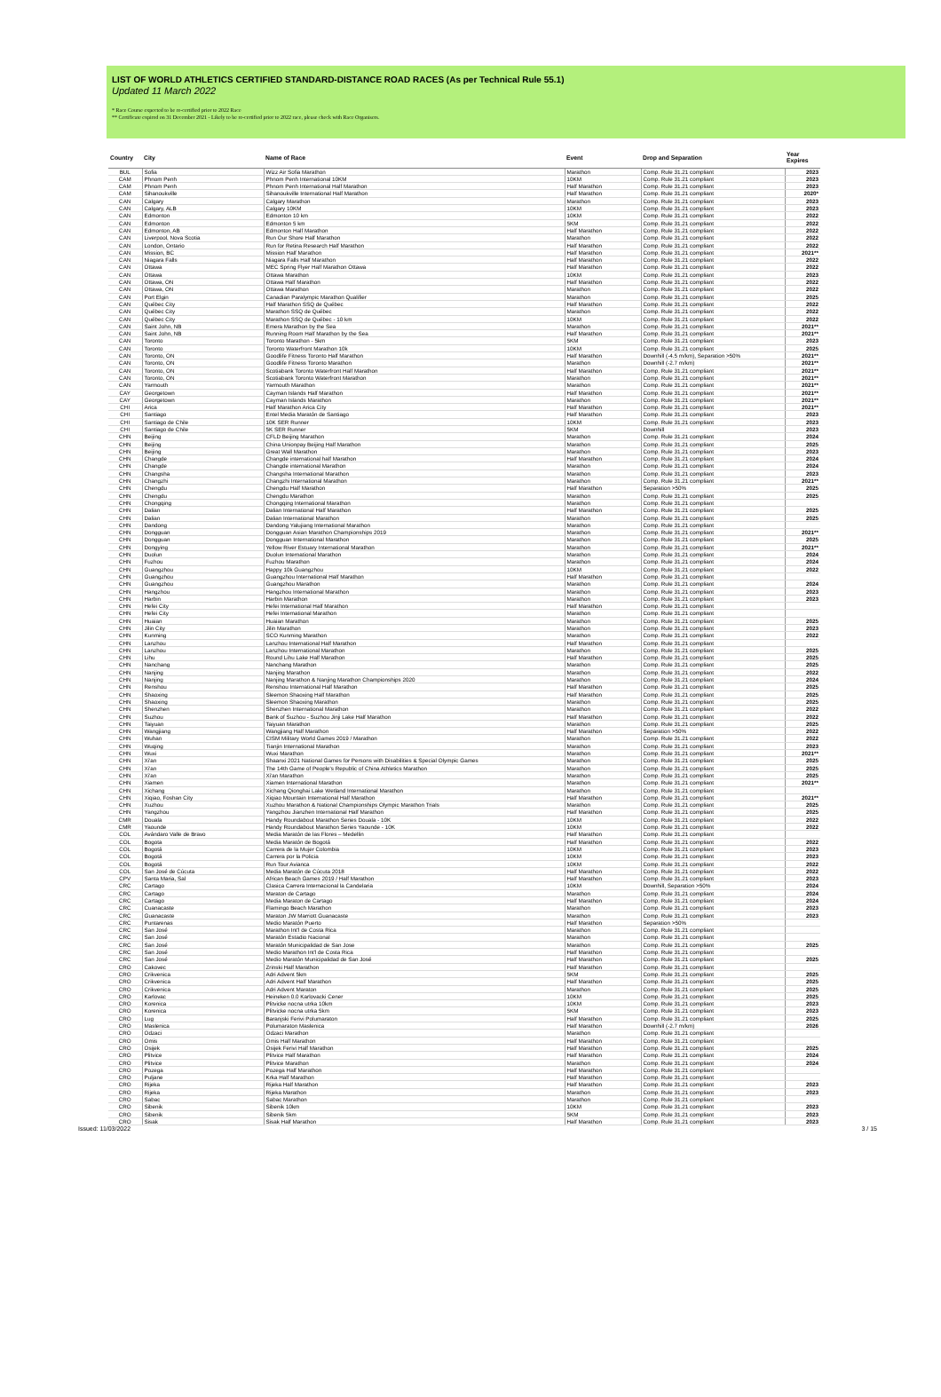LIST OF WORLD ATHLETICS CERTIFIED STANDARD-DISTANCE ROAD RACES (As per Technical Rule 55.1)
Updated 11 March 2022
* Race Course expected to be re-certified prior to 2022 Race
** Certificate expired on 31 December 2021 - Likely to be re-certified prior to 2022 race, please check with Race Organisers.
| Country | City | Name of Race | Event | Drop and Separation | Year Expires |
| --- | --- | --- | --- | --- | --- |
| BUL | Sofia | Wizz Air Sofia Marathon | Marathon | Comp. Rule 31.21 compliant | 2023 |
| CAM | Phnom Penh | Phnom Penh International 10KM | 10KM | Comp. Rule 31.21 compliant | 2023 |
| CAM | Phnom Penh | Phnom Penh International Half Marathon | Half Marathon | Comp. Rule 31.21 compliant | 2023 |
| CAM | Sihanoukville | Sihanoukville International Half Marathon | Half Marathon | Comp. Rule 31.21 compliant | 2020* |
| CAN | Calgary | Calgary Marathon | Marathon | Comp. Rule 31.21 compliant | 2023 |
| CAN | Calgary, ALB | Calgary 10KM | 10KM | Comp. Rule 31.21 compliant | 2023 |
| CAN | Edmonton | Edmonton 10 km | 10KM | Comp. Rule 31.21 compliant | 2022 |
| CAN | Edmonton | Edmonton 5 km | 5KM | Comp. Rule 31.21 compliant | 2022 |
| CAN | Edmonton, AB | Edmonton Half Marathon | Half Marathon | Comp. Rule 31.21 compliant | 2022 |
| CAN | Liverpool, Nova Scotia | Run Our Shore Half Marathon | Marathon | Comp. Rule 31.21 compliant | 2022 |
| CAN | London, Ontario | Run for Retina Research Half Marathon | Half Marathon | Comp. Rule 31.21 compliant | 2022 |
| CAN | Mission, BC | Mission Half Marathon | Half Marathon | Comp. Rule 31.21 compliant | 2021** |
| CAN | Niagara Falls | Niagara Falls Half Marathon | Half Marathon | Comp. Rule 31.21 compliant | 2022 |
| CAN | Ottawa | MEC Spring Flyer Half Marathon Ottawa | Half Marathon | Comp. Rule 31.21 compliant | 2022 |
| CAN | Ottawa | Ottawa Marathon | 10KM | Comp. Rule 31.21 compliant | 2023 |
| CAN | Ottawa, ON | Ottawa Half Marathon | Half Marathon | Comp. Rule 31.21 compliant | 2022 |
| CAN | Ottawa, ON | Ottawa Marathon | Marathon | Comp. Rule 31.21 compliant | 2022 |
| CAN | Port Elgin | Canadian Paralympic Marathon Qualifier | Marathon | Comp. Rule 31.21 compliant | 2025 |
| CAN | Québec City | Half Marathon SSQ de Québec | Half Marathon | Comp. Rule 31.21 compliant | 2022 |
| CAN | Québec City | Marathon SSQ de Québec | Marathon | Comp. Rule 31.21 compliant | 2022 |
| CAN | Québec City | Marathon SSQ de Québec - 10 km | 10KM | Comp. Rule 31.21 compliant | 2022 |
| CAN | Saint John, NB | Emera Marathon by the Sea | Marathon | Comp. Rule 31.21 compliant | 2021** |
| CAN | Saint John, NB | Running Room Half Marathon by the Sea | Half Marathon | Comp. Rule 31.21 compliant | 2021** |
| CAN | Toronto | Toronto Marathon - 5km | 5KM | Comp. Rule 31.21 compliant | 2023 |
| CAN | Toronto | Toronto Waterfront Marathon 10k | 10KM | Comp. Rule 31.21 compliant | 2025 |
| CAN | Toronto, ON | Goodlife Fitness Toronto Half Marathon | Half Marathon | Downhill (-4.5 m/km), Separation >50% | 2021** |
| CAN | Toronto, ON | Goodlife Fitness Toronto Marathon | Marathon | Downhill (-2.7 m/km) | 2021** |
| CAN | Toronto, ON | Scotiabank Toronto Waterfront Half Marathon | Half Marathon | Comp. Rule 31.21 compliant | 2021** |
| CAN | Toronto, ON | Scotiabank Toronto Waterfront Marathon | Marathon | Comp. Rule 31.21 compliant | 2021** |
| CAN | Yarmouth | Yarmouth Marathon | Marathon | Comp. Rule 31.21 compliant | 2021** |
| CAY | Georgetown | Cayman Islands Half Marathon | Half Marathon | Comp. Rule 31.21 compliant | 2021** |
| CAY | Georgetown | Cayman Islands Marathon | Marathon | Comp. Rule 31.21 compliant | 2021** |
| CHI | Arica | Half Marathon Arica City | Half Marathon | Comp. Rule 31.21 compliant | 2021** |
| CHI | Santiago | Entel Media Maratón de Santiago | Half Marathon | Comp. Rule 31.21 compliant | 2023 |
| CHI | Santiago de Chile | 10K SER Runner | 10KM | Comp. Rule 31.21 compliant | 2023 |
| CHI | Santiago de Chile | 5K SER Runner | 5KM | Downhill | 2023 |
| CHN | Beijing | CFLD Beijing Marathon | Marathon | Comp. Rule 31.21 compliant | 2024 |
| CHN | Beijing | China Unionpay Beijing Half Marathon | Marathon | Comp. Rule 31.21 compliant | 2025 |
| CHN | Beijing | Great Wall Marathon | Marathon | Comp. Rule 31.21 compliant | 2023 |
| CHN | Changde | Changde international half Marathon | Half Marathon | Comp. Rule 31.21 compliant | 2024 |
| CHN | Changde | Changde international Marathon | Marathon | Comp. Rule 31.21 compliant | 2024 |
| CHN | Changsha | Changsha International Marathon | Marathon | Comp. Rule 31.21 compliant | 2023 |
| CHN | Changzhi | Changzhi International Marathon | Marathon | Comp. Rule 31.21 compliant | 2021** |
| CHN | Chengdu | Chengdu Half Marathon | Half Marathon | Separation >50% | 2025 |
| CHN | Chengdu | Chengdu Marathon | Marathon | Comp. Rule 31.21 compliant | 2025 |
| CHN | Chongqing | Chongqing International Marathon | Marathon | Comp. Rule 31.21 compliant | |
| CHN | Dalian | Dalian International Half Marathon | Half Marathon | Comp. Rule 31.21 compliant | 2025 |
| CHN | Dalian | Dalian International Marathon | Marathon | Comp. Rule 31.21 compliant | 2025 |
| CHN | Dandong | Dandong Yalujiang International Marathon | Marathon | Comp. Rule 31.21 compliant | |
| CHN | Dongguan | Dongguan Asian Marathon Championships 2019 | Marathon | Comp. Rule 31.21 compliant | 2021** |
| CHN | Dongguan | Dongguan International Marathon | Marathon | Comp. Rule 31.21 compliant | 2025 |
| CHN | Dongying | Yellow River Estuary International Marathon | Marathon | Comp. Rule 31.21 compliant | 2021** |
| CHN | Duolun | Duolun International Marathon | Marathon | Comp. Rule 31.21 compliant | 2024 |
| CHN | Fuzhou | Fuzhou Marathon | Marathon | Comp. Rule 31.21 compliant | 2024 |
| CHN | Guangzhou | Happy 10k Guangzhou | 10KM | Comp. Rule 31.21 compliant | 2022 |
| CHN | Guangzhou | Guangzhou International Half Marathon | Half Marathon | Comp. Rule 31.21 compliant | |
| CHN | Guangzhou | Guangzhou Marathon | Marathon | Comp. Rule 31.21 compliant | 2024 |
| CHN | Hangzhou | Hangzhou International Marathon | Marathon | Comp. Rule 31.21 compliant | 2023 |
| CHN | Harbin | Harbin Marathon | Marathon | Comp. Rule 31.21 compliant | 2023 |
| CHN | Hefei City | Hefei International Half Marathon | Half Marathon | Comp. Rule 31.21 compliant | |
| CHN | Hefei City | Hefei International Marathon | Marathon | Comp. Rule 31.21 compliant | |
| CHN | Huaian | Huaian Marathon | Marathon | Comp. Rule 31.21 compliant | 2025 |
| CHN | Jilin City | Jilin Marathon | Marathon | Comp. Rule 31.21 compliant | 2023 |
| CHN | Kunming | SCO Kunming Marathon | Marathon | Comp. Rule 31.21 compliant | 2022 |
| CHN | Lanzhou | Lanzhou International Half Marathon | Half Marathon | Comp. Rule 31.21 compliant | |
| CHN | Lanzhou | Lanzhou International Marathon | Marathon | Comp. Rule 31.21 compliant | 2025 |
| CHN | Lihu | Round Lihu Lake Half Marathon | Half Marathon | Comp. Rule 31.21 compliant | 2025 |
| CHN | Nanchang | Nanchang Marathon | Marathon | Comp. Rule 31.21 compliant | 2025 |
| CHN | Nanjing | Nanjing Marathon | Marathon | Comp. Rule 31.21 compliant | 2022 |
| CHN | Nanjing | Nanjing Marathon & Nanjing Marathon Championships 2020 | Marathon | Comp. Rule 31.21 compliant | 2024 |
| CHN | Renshou | Renshou International Half Marathon | Half Marathon | Comp. Rule 31.21 compliant | 2025 |
| CHN | Shaoxing | Sleemon Shaoxing Half Marathon | Half Marathon | Comp. Rule 31.21 compliant | 2025 |
| CHN | Shaoxing | Sleemon Shaoxing Marathon | Marathon | Comp. Rule 31.21 compliant | 2025 |
| CHN | Shenzhen | Shenzhen International Marathon | Marathon | Comp. Rule 31.21 compliant | 2022 |
| CHN | Suzhou | Bank of Suzhou - Suzhou Jinji Lake Half Marathon | Half Marathon | Comp. Rule 31.21 compliant | 2022 |
| CHN | Taiyuan | Taiyuan Marathon | Marathon | Comp. Rule 31.21 compliant | 2025 |
| CHN | Wangjiang | Wangjiang Half Marathon | Half Marathon | Separation >50% | 2022 |
| CHN | Wuhan | CISM Military World Games 2019 / Marathon | Marathon | Comp. Rule 31.21 compliant | 2022 |
| CHN | Wuqing | Tianjin International Marathon | Marathon | Comp. Rule 31.21 compliant | 2023 |
| CHN | Wuxi | Wuxi Marathon | Marathon | Comp. Rule 31.21 compliant | 2021** |
| CHN | Xi'an | Shaanxi 2021 National Games for Persons with Disabilities & Special Olympic Games | Marathon | Comp. Rule 31.21 compliant | 2025 |
| CHN | Xi'an | The 14th Game of People's Republic of China Athletics Marathon | Marathon | Comp. Rule 31.21 compliant | 2025 |
| CHN | Xi'an | Xi'an Marathon | Marathon | Comp. Rule 31.21 compliant | 2025 |
| CHN | Xiamen | Xiamen International Marathon | Marathon | Comp. Rule 31.21 compliant | 2021** |
| CHN | Xichang | Xichang Qionghai Lake Wetland International Marathon | Marathon | Comp. Rule 31.21 compliant | |
| CHN | Xiqiao, Foshan City | Xiqiao Mountain International Half Marathon | Half Marathon | Comp. Rule 31.21 compliant | 2021** |
| CHN | Xuzhou | Xuzhou Marathon & National Championships Olympic Marathon Trials | Marathon | Comp. Rule 31.21 compliant | 2025 |
| CHN | Yangzhou | Yangzhou Jianzhen International Half Marathon | Half Marathon | Comp. Rule 31.21 compliant | 2025 |
| CMR | Douala | Handy Roundabout Marathon Series Douala - 10K | 10KM | Comp. Rule 31.21 compliant | 2022 |
| CMR | Yaounde | Handy Roundabout Marathon Series Yaounde - 10K | 10KM | Comp. Rule 31.21 compliant | 2022 |
| COL | Avándaro Valle de Bravo | Media Maratón de las Flores – Medellin | Half Marathon | Comp. Rule 31.21 compliant | |
| COL | Bogota | Media Maratón de Bogotá | Half Marathon | Comp. Rule 31.21 compliant | 2022 |
| COL | Bogotá | Carrera de la Mujer Colombia | 10KM | Comp. Rule 31.21 compliant | 2023 |
| COL | Bogotá | Carrera por la Policia | 10KM | Comp. Rule 31.21 compliant | 2023 |
| COL | Bogotá | Run Tour Avianca | 10KM | Comp. Rule 31.21 compliant | 2022 |
| COL | San José de Cúcuta | Media Maratón de Cúcuta 2018 | Half Marathon | Comp. Rule 31.21 compliant | 2022 |
| CPV | Santa Maria, Sal | African Beach Games 2019 / Half Marathon | Half Marathon | Comp. Rule 31.21 compliant | 2023 |
| CRC | Cartago | Clasica Carrera Internacional la Candelaria | 10KM | Downhill, Separation >50% | 2024 |
| CRC | Cartago | Maraton de Cartago | Marathon | Comp. Rule 31.21 compliant | 2024 |
| CRC | Cartago | Media Maraton de Cartago | Half Marathon | Comp. Rule 31.21 compliant | 2024 |
| CRC | Cuanacaste | Flamingo Beach Marathon | Marathon | Comp. Rule 31.21 compliant | 2023 |
| CRC | Guanacaste | Maraton JW Marriott Guanacaste | Marathon | Comp. Rule 31.21 compliant | 2023 |
| CRC | Puntarenas | Medio Maratón Puerto | Half Marathon | Separation >50% | |
| CRC | San José | Marathon Int'l de Costa Rica | Marathon | Comp. Rule 31.21 compliant | |
| CRC | San José | Maratón Estadio Nacional | Marathon | Comp. Rule 31.21 compliant | |
| CRC | San José | Maratón Municipalidad de San Jose | Marathon | Comp. Rule 31.21 compliant | 2025 |
| CRC | San José | Medio Marathon Int'l de Costa Rica | Half Marathon | Comp. Rule 31.21 compliant | |
| CRC | San José | Medio Maratón Municipalidad de San José | Half Marathon | Comp. Rule 31.21 compliant | 2025 |
| CRO | Cakovec | Zrinski Half Marathon | Half Marathon | Comp. Rule 31.21 compliant | |
| CRO | Crikvenica | Adri Advent 5km | 5KM | Comp. Rule 31.21 compliant | 2025 |
| CRO | Crikvenica | Adri Advent Half Marathon | Half Marathon | Comp. Rule 31.21 compliant | 2025 |
| CRO | Crikvenica | Adri Advent Maraton | Marathon | Comp. Rule 31.21 compliant | 2025 |
| CRO | Karlovac | Heineken 0.0 Karlovacki Cener | 10KM | Comp. Rule 31.21 compliant | 2025 |
| CRO | Korenica | Plitvicke nocna utrka 10km | 10KM | Comp. Rule 31.21 compliant | 2023 |
| CRO | Korenica | Plitvicke nocna utrka 5km | 5KM | Comp. Rule 31.21 compliant | 2023 |
| CRO | Lug | Baranjski Ferivi Polumaraton | Half Marathon | Comp. Rule 31.21 compliant | 2025 |
| CRO | Maslenica | Polumaraton Maslenica | Half Marathon | Downhill (-2.7 m/km) | 2026 |
| CRO | Odzaci | Odzaci Marathon | Marathon | Comp. Rule 31.21 compliant | |
| CRO | Omis | Omis Half Marathon | Half Marathon | Comp. Rule 31.21 compliant | |
| CRO | Osijek | Osijek Ferivi Half Marathon | Half Marathon | Comp. Rule 31.21 compliant | 2025 |
| CRO | Plitvice | Plitvice Half Marathon | Half Marathon | Comp. Rule 31.21 compliant | 2024 |
| CRO | Plitvice | Plitvice Marathon | Marathon | Comp. Rule 31.21 compliant | 2024 |
| CRO | Pozega | Pozega Half Marathon | Half Marathon | Comp. Rule 31.21 compliant | |
| CRO | Puljane | Krka Half Marathon | Half Marathon | Comp. Rule 31.21 compliant | |
| CRO | Rijeka | Rijeka Half Marathon | Half Marathon | Comp. Rule 31.21 compliant | 2023 |
| CRO | Rijeka | Rijeka Marathon | Marathon | Comp. Rule 31.21 compliant | 2023 |
| CRO | Sabac | Sabac Marathon | Marathon | Comp. Rule 31.21 compliant | |
| CRO | Sibenik | Sibenik 10km | 10KM | Comp. Rule 31.21 compliant | 2023 |
| CRO | Sibenik | Sibenik 5km | 5KM | Comp. Rule 31.21 compliant | 2023 |
| CRO | Sisak | Sisak Half Marathon | Half Marathon | Comp. Rule 31.21 compliant | 2023 |
Issued: 11/03/2022 3 / 15